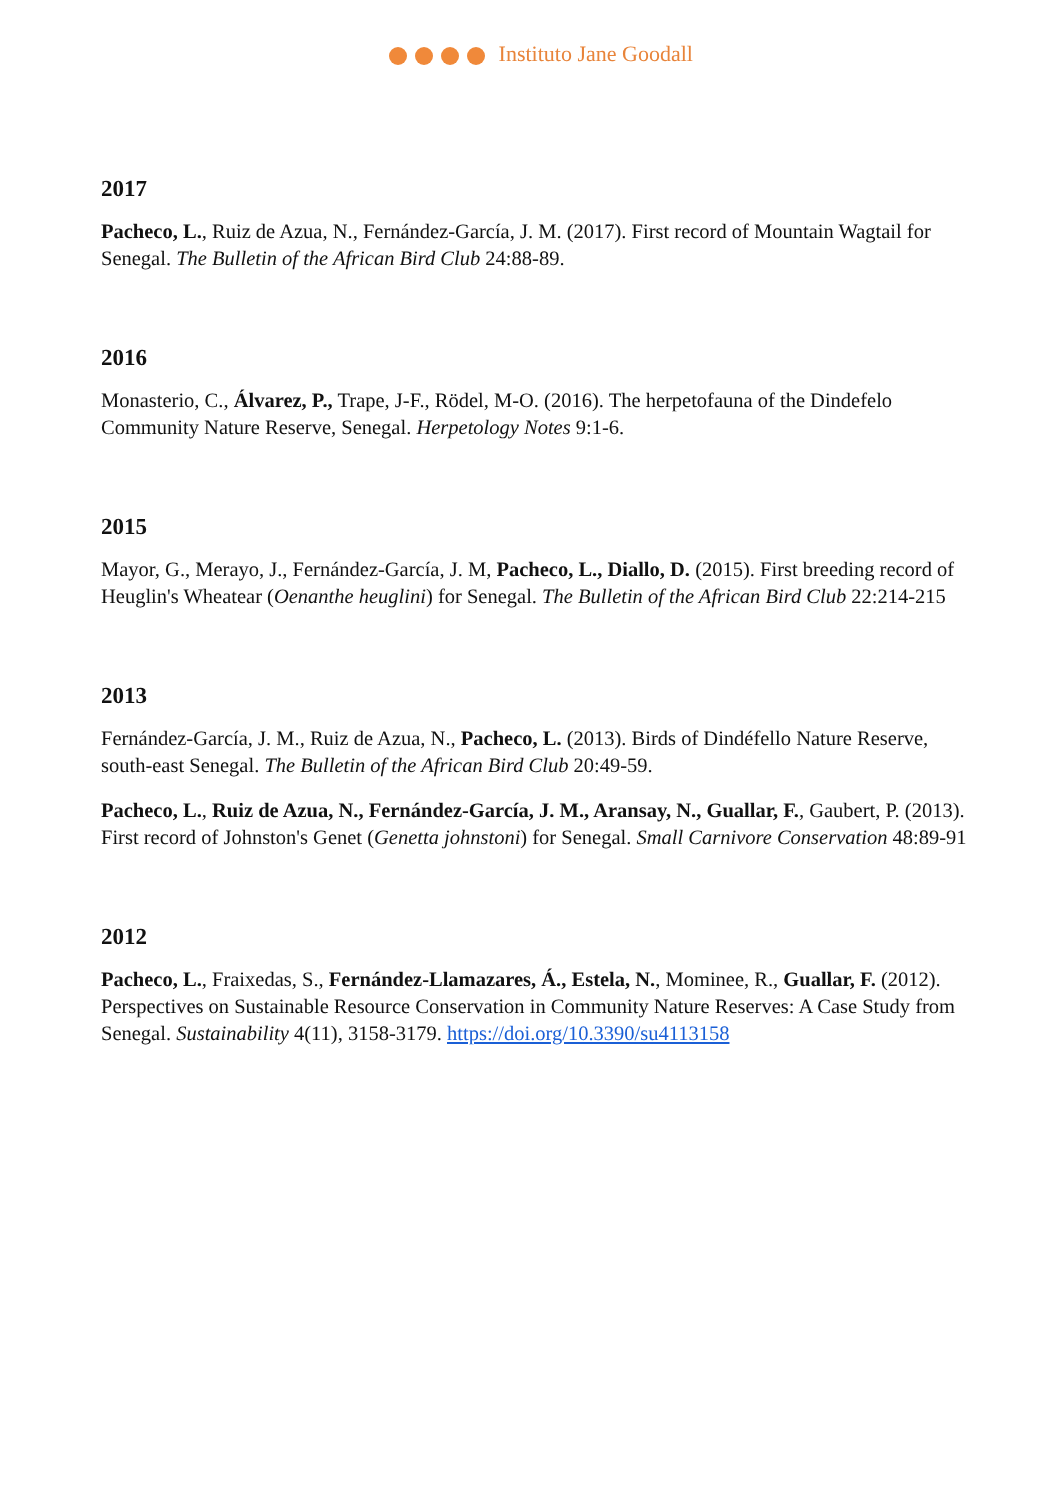Instituto Jane Goodall
2017
Pacheco, L., Ruiz de Azua, N., Fernández-García, J. M. (2017). First record of Mountain Wagtail for Senegal. The Bulletin of the African Bird Club 24:88-89.
2016
Monasterio, C., Álvarez, P., Trape, J-F., Rödel, M-O. (2016). The herpetofauna of the Dindefelo Community Nature Reserve, Senegal. Herpetology Notes 9:1-6.
2015
Mayor, G., Merayo, J., Fernández-García, J. M, Pacheco, L., Diallo, D. (2015). First breeding record of Heuglin's Wheatear (Oenanthe heuglini) for Senegal. The Bulletin of the African Bird Club 22:214-215
2013
Fernández-García, J. M., Ruiz de Azua, N., Pacheco, L. (2013). Birds of Dindéfello Nature Reserve, south-east Senegal. The Bulletin of the African Bird Club 20:49-59.
Pacheco, L., Ruiz de Azua, N., Fernández-García, J. M., Aransay, N., Guallar, F., Gaubert, P. (2013). First record of Johnston's Genet (Genetta johnstoni) for Senegal. Small Carnivore Conservation 48:89-91
2012
Pacheco, L., Fraixedas, S., Fernández-Llamazares, Á., Estela, N., Mominee, R., Guallar, F. (2012). Perspectives on Sustainable Resource Conservation in Community Nature Reserves: A Case Study from Senegal. Sustainability 4(11), 3158-3179. https://doi.org/10.3390/su4113158